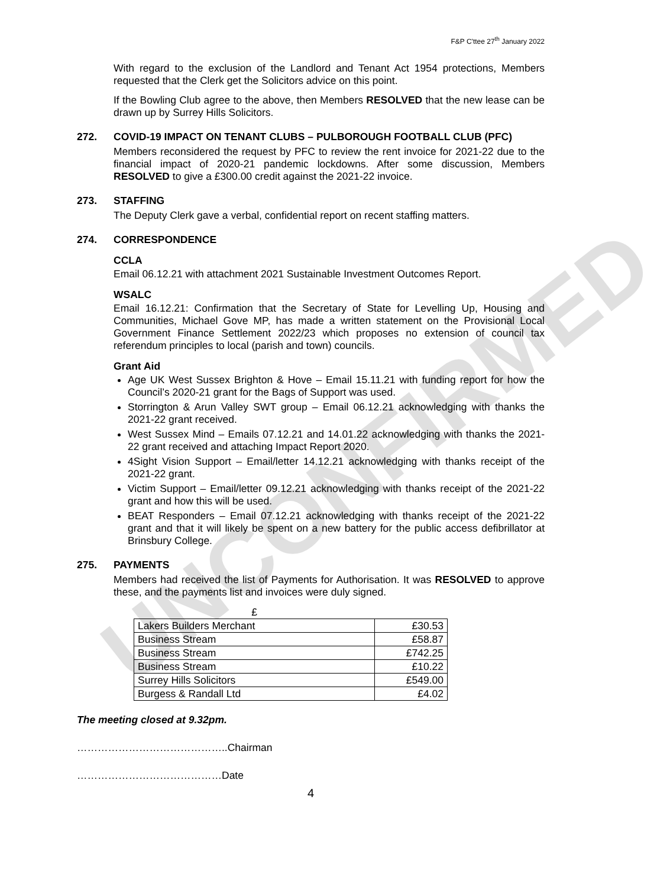F&P C'ttee 27<sup>th</sup> January 2022
With regard to the exclusion of the Landlord and Tenant Act 1954 protections, Members requested that the Clerk get the Solicitors advice on this point.
If the Bowling Club agree to the above, then Members RESOLVED that the new lease can be drawn up by Surrey Hills Solicitors.
272. COVID-19 IMPACT ON TENANT CLUBS – PULBOROUGH FOOTBALL CLUB (PFC)
Members reconsidered the request by PFC to review the rent invoice for 2021-22 due to the financial impact of 2020-21 pandemic lockdowns. After some discussion, Members RESOLVED to give a £300.00 credit against the 2021-22 invoice.
273. STAFFING
The Deputy Clerk gave a verbal, confidential report on recent staffing matters.
274. CORRESPONDENCE
CCLA
Email 06.12.21 with attachment 2021 Sustainable Investment Outcomes Report.
WSALC
Email 16.12.21: Confirmation that the Secretary of State for Levelling Up, Housing and Communities, Michael Gove MP, has made a written statement on the Provisional Local Government Finance Settlement 2022/23 which proposes no extension of council tax referendum principles to local (parish and town) councils.
Grant Aid
Age UK West Sussex Brighton & Hove – Email 15.11.21 with funding report for how the Council’s 2020-21 grant for the Bags of Support was used.
Storrington & Arun Valley SWT group – Email 06.12.21 acknowledging with thanks the 2021-22 grant received.
West Sussex Mind – Emails 07.12.21 and 14.01.22 acknowledging with thanks the 2021-22 grant received and attaching Impact Report 2020.
4Sight Vision Support – Email/letter 14.12.21 acknowledging with thanks receipt of the 2021-22 grant.
Victim Support – Email/letter 09.12.21 acknowledging with thanks receipt of the 2021-22 grant and how this will be used.
BEAT Responders – Email 07.12.21 acknowledging with thanks receipt of the 2021-22 grant and that it will likely be spent on a new battery for the public access defibrillator at Brinsbury College.
275. PAYMENTS
Members had received the list of Payments for Authorisation. It was RESOLVED to approve these, and the payments list and invoices were duly signed.
| £ | |
| Lakers Builders Merchant | £30.53 |
| Business Stream | £58.87 |
| Business Stream | £742.25 |
| Business Stream | £10.22 |
| Surrey Hills Solicitors | £549.00 |
| Burgess & Randall Ltd | £4.02 |
The meeting closed at 9.32pm.
……………………………………..Chairman
……………………………………Date
4
UNCONFIRMED